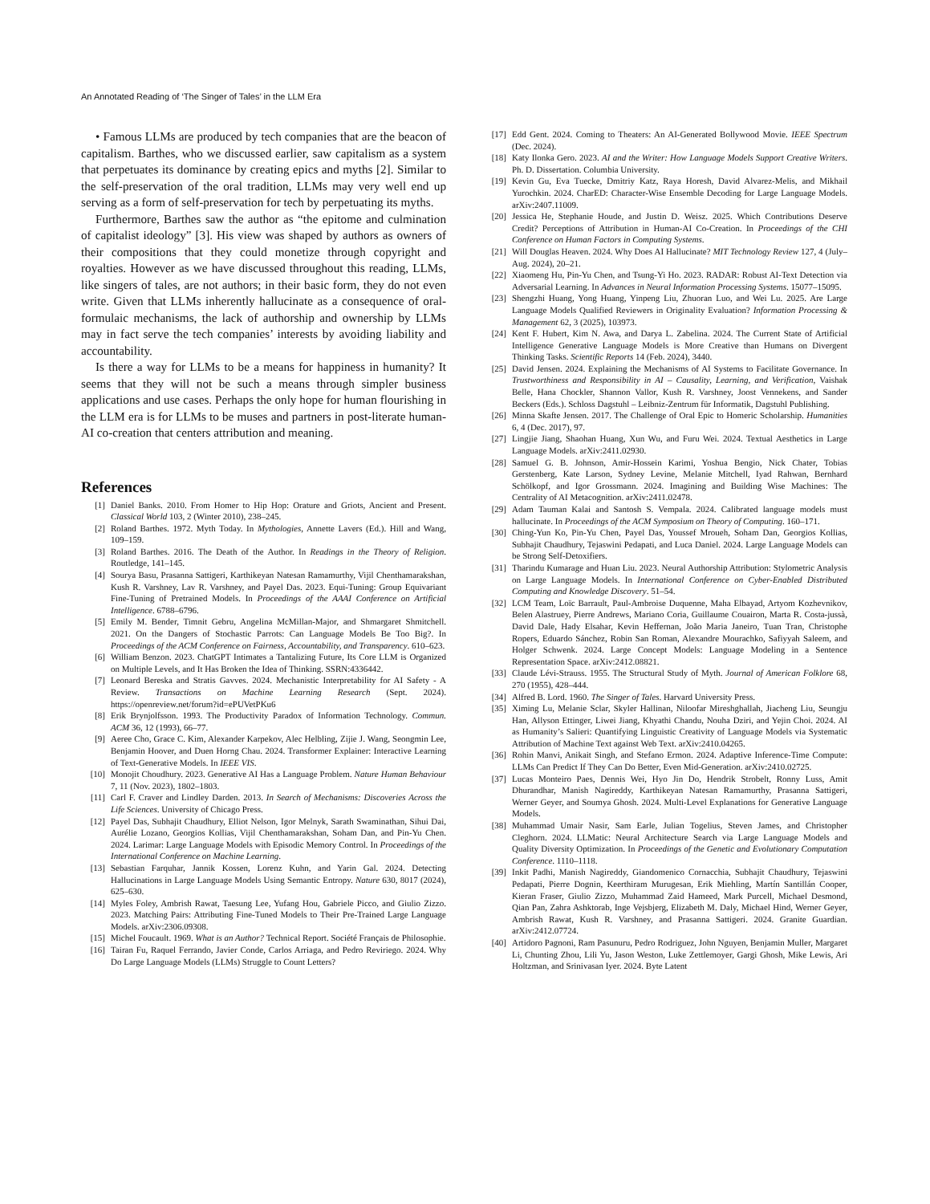An Annotated Reading of ‘The Singer of Tales’ in the LLM Era
• Famous LLMs are produced by tech companies that are the beacon of capitalism. Barthes, who we discussed earlier, saw capitalism as a system that perpetuates its dominance by creating epics and myths [2]. Similar to the self-preservation of the oral tradition, LLMs may very well end up serving as a form of self-preservation for tech by perpetuating its myths.
Furthermore, Barthes saw the author as “the epitome and culmination of capitalist ideology” [3]. His view was shaped by authors as owners of their compositions that they could monetize through copyright and royalties. However as we have discussed throughout this reading, LLMs, like singers of tales, are not authors; in their basic form, they do not even write. Given that LLMs inherently hallucinate as a consequence of oral-formulaic mechanisms, the lack of authorship and ownership by LLMs may in fact serve the tech companies’ interests by avoiding liability and accountability.
Is there a way for LLMs to be a means for happiness in humanity? It seems that they will not be such a means through simpler business applications and use cases. Perhaps the only hope for human flourishing in the LLM era is for LLMs to be muses and partners in post-literate human-AI co-creation that centers attribution and meaning.
References
[1] Daniel Banks. 2010. From Homer to Hip Hop: Orature and Griots, Ancient and Present. Classical World 103, 2 (Winter 2010), 238–245.
[2] Roland Barthes. 1972. Myth Today. In Mythologies, Annette Lavers (Ed.). Hill and Wang, 109–159.
[3] Roland Barthes. 2016. The Death of the Author. In Readings in the Theory of Religion. Routledge, 141–145.
[4] Sourya Basu, Prasanna Sattigeri, Karthikeyan Natesan Ramamurthy, Vijil Chenthamarakshan, Kush R. Varshney, Lav R. Varshney, and Payel Das. 2023. Equi-Tuning: Group Equivariant Fine-Tuning of Pretrained Models. In Proceedings of the AAAI Conference on Artificial Intelligence. 6788–6796.
[5] Emily M. Bender, Timnit Gebru, Angelina McMillan-Major, and Shmargaret Shmitchell. 2021. On the Dangers of Stochastic Parrots: Can Language Models Be Too Big?. In Proceedings of the ACM Conference on Fairness, Accountability, and Transparency. 610–623.
[6] William Benzon. 2023. ChatGPT Intimates a Tantalizing Future, Its Core LLM is Organized on Multiple Levels, and It Has Broken the Idea of Thinking. SSRN:4336442.
[7] Leonard Bereska and Stratis Gavves. 2024. Mechanistic Interpretability for AI Safety - A Review. Transactions on Machine Learning Research (Sept. 2024). https://openreview.net/forum?id=ePUVetPKu6
[8] Erik Brynjolfsson. 1993. The Productivity Paradox of Information Technology. Commun. ACM 36, 12 (1993), 66–77.
[9] Aeree Cho, Grace C. Kim, Alexander Karpekov, Alec Helbling, Zijie J. Wang, Seongmin Lee, Benjamin Hoover, and Duen Horng Chau. 2024. Transformer Explainer: Interactive Learning of Text-Generative Models. In IEEE VIS.
[10] Monojit Choudhury. 2023. Generative AI Has a Language Problem. Nature Human Behaviour 7, 11 (Nov. 2023), 1802–1803.
[11] Carl F. Craver and Lindley Darden. 2013. In Search of Mechanisms: Discoveries Across the Life Sciences. University of Chicago Press.
[12] Payel Das, Subhajit Chaudhury, Elliot Nelson, Igor Melnyk, Sarath Swaminathan, Sihui Dai, Aurélie Lozano, Georgios Kollias, Vijil Chenthamarakshan, Soham Dan, and Pin-Yu Chen. 2024. Larimar: Large Language Models with Episodic Memory Control. In Proceedings of the International Conference on Machine Learning.
[13] Sebastian Farquhar, Jannik Kossen, Lorenz Kuhn, and Yarin Gal. 2024. Detecting Hallucinations in Large Language Models Using Semantic Entropy. Nature 630, 8017 (2024), 625–630.
[14] Myles Foley, Ambrish Rawat, Taesung Lee, Yufang Hou, Gabriele Picco, and Giulio Zizzo. 2023. Matching Pairs: Attributing Fine-Tuned Models to Their Pre-Trained Large Language Models. arXiv:2306.09308.
[15] Michel Foucault. 1969. What is an Author? Technical Report. Société Français de Philosophie.
[16] Tairan Fu, Raquel Ferrando, Javier Conde, Carlos Arriaga, and Pedro Reviriego. 2024. Why Do Large Language Models (LLMs) Struggle to Count Letters?
[17] Edd Gent. 2024. Coming to Theaters: An AI-Generated Bollywood Movie. IEEE Spectrum (Dec. 2024).
[18] Katy Ilonka Gero. 2023. AI and the Writer: How Language Models Support Creative Writers. Ph. D. Dissertation. Columbia University.
[19] Kevin Gu, Eva Tuecke, Dmitriy Katz, Raya Horesh, David Alvarez-Melis, and Mikhail Yurochkin. 2024. CharED: Character-Wise Ensemble Decoding for Large Language Models. arXiv:2407.11009.
[20] Jessica He, Stephanie Houde, and Justin D. Weisz. 2025. Which Contributions Deserve Credit? Perceptions of Attribution in Human-AI Co-Creation. In Proceedings of the CHI Conference on Human Factors in Computing Systems.
[21] Will Douglas Heaven. 2024. Why Does AI Hallucinate? MIT Technology Review 127, 4 (July–Aug. 2024), 20–21.
[22] Xiaomeng Hu, Pin-Yu Chen, and Tsung-Yi Ho. 2023. RADAR: Robust AI-Text Detection via Adversarial Learning. In Advances in Neural Information Processing Systems. 15077–15095.
[23] Shengzhi Huang, Yong Huang, Yinpeng Liu, Zhuoran Luo, and Wei Lu. 2025. Are Large Language Models Qualified Reviewers in Originality Evaluation? Information Processing & Management 62, 3 (2025), 103973.
[24] Kent F. Hubert, Kim N. Awa, and Darya L. Zabelina. 2024. The Current State of Artificial Intelligence Generative Language Models is More Creative than Humans on Divergent Thinking Tasks. Scientific Reports 14 (Feb. 2024), 3440.
[25] David Jensen. 2024. Explaining the Mechanisms of AI Systems to Facilitate Governance. In Trustworthiness and Responsibility in AI – Causality, Learning, and Verification, Vaishak Belle, Hana Chockler, Shannon Vallor, Kush R. Varshney, Joost Vennekens, and Sander Beckers (Eds.). Schloss Dagstuhl – Leibniz-Zentrum für Informatik, Dagstuhl Publishing.
[26] Minna Skafte Jensen. 2017. The Challenge of Oral Epic to Homeric Scholarship. Humanities 6, 4 (Dec. 2017), 97.
[27] Lingjie Jiang, Shaohan Huang, Xun Wu, and Furu Wei. 2024. Textual Aesthetics in Large Language Models. arXiv:2411.02930.
[28] Samuel G. B. Johnson, Amir-Hossein Karimi, Yoshua Bengio, Nick Chater, Tobias Gerstenberg, Kate Larson, Sydney Levine, Melanie Mitchell, Iyad Rahwan, Bernhard Schölkopf, and Igor Grossmann. 2024. Imagining and Building Wise Machines: The Centrality of AI Metacognition. arXiv:2411.02478.
[29] Adam Tauman Kalai and Santosh S. Vempala. 2024. Calibrated language models must hallucinate. In Proceedings of the ACM Symposium on Theory of Computing. 160–171.
[30] Ching-Yun Ko, Pin-Yu Chen, Payel Das, Youssef Mroueh, Soham Dan, Georgios Kollias, Subhajit Chaudhury, Tejaswini Pedapati, and Luca Daniel. 2024. Large Language Models can be Strong Self-Detoxifiers.
[31] Tharindu Kumarage and Huan Liu. 2023. Neural Authorship Attribution: Stylometric Analysis on Large Language Models. In International Conference on Cyber-Enabled Distributed Computing and Knowledge Discovery. 51–54.
[32] LCM Team, Loïc Barrault, Paul-Ambroise Duquenne, Maha Elbayad, Artyom Kozhevnikov, Belen Alastruey, Pierre Andrews, Mariano Coria, Guillaume Couairon, Marta R. Costa-jussà, David Dale, Hady Elsahar, Kevin Heffernan, João Maria Janeiro, Tuan Tran, Christophe Ropers, Eduardo Sánchez, Robin San Roman, Alexandre Mourachko, Safiyyah Saleem, and Holger Schwenk. 2024. Large Concept Models: Language Modeling in a Sentence Representation Space. arXiv:2412.08821.
[33] Claude Lévi-Strauss. 1955. The Structural Study of Myth. Journal of American Folklore 68, 270 (1955), 428–444.
[34] Alfred B. Lord. 1960. The Singer of Tales. Harvard University Press.
[35] Ximing Lu, Melanie Sclar, Skyler Hallinan, Niloofar Mireshghallah, Jiacheng Liu, Seungju Han, Allyson Ettinger, Liwei Jiang, Khyathi Chandu, Nouha Dziri, and Yejin Choi. 2024. AI as Humanity’s Salieri: Quantifying Linguistic Creativity of Language Models via Systematic Attribution of Machine Text against Web Text. arXiv:2410.04265.
[36] Rohin Manvi, Anikait Singh, and Stefano Ermon. 2024. Adaptive Inference-Time Compute: LLMs Can Predict If They Can Do Better, Even Mid-Generation. arXiv:2410.02725.
[37] Lucas Monteiro Paes, Dennis Wei, Hyo Jin Do, Hendrik Strobelt, Ronny Luss, Amit Dhurandhar, Manish Nagireddy, Karthikeyan Natesan Ramamurthy, Prasanna Sattigeri, Werner Geyer, and Soumya Ghosh. 2024. Multi-Level Explanations for Generative Language Models.
[38] Muhammad Umair Nasir, Sam Earle, Julian Togelius, Steven James, and Christopher Cleghorn. 2024. LLMatic: Neural Architecture Search via Large Language Models and Quality Diversity Optimization. In Proceedings of the Genetic and Evolutionary Computation Conference. 1110–1118.
[39] Inkit Padhi, Manish Nagireddy, Giandomenico Cornacchia, Subhajit Chaudhury, Tejaswini Pedapati, Pierre Dognin, Keerthiram Murugesan, Erik Miehling, Martín Santillán Cooper, Kieran Fraser, Giulio Zizzo, Muhammad Zaid Hameed, Mark Purcell, Michael Desmond, Qian Pan, Zahra Ashktorab, Inge Vejsbjerg, Elizabeth M. Daly, Michael Hind, Werner Geyer, Ambrish Rawat, Kush R. Varshney, and Prasanna Sattigeri. 2024. Granite Guardian. arXiv:2412.07724.
[40] Artidoro Pagnoni, Ram Pasunuru, Pedro Rodriguez, John Nguyen, Benjamin Muller, Margaret Li, Chunting Zhou, Lili Yu, Jason Weston, Luke Zettlemoyer, Gargi Ghosh, Mike Lewis, Ari Holtzman, and Srinivasan Iyer. 2024. Byte Latent